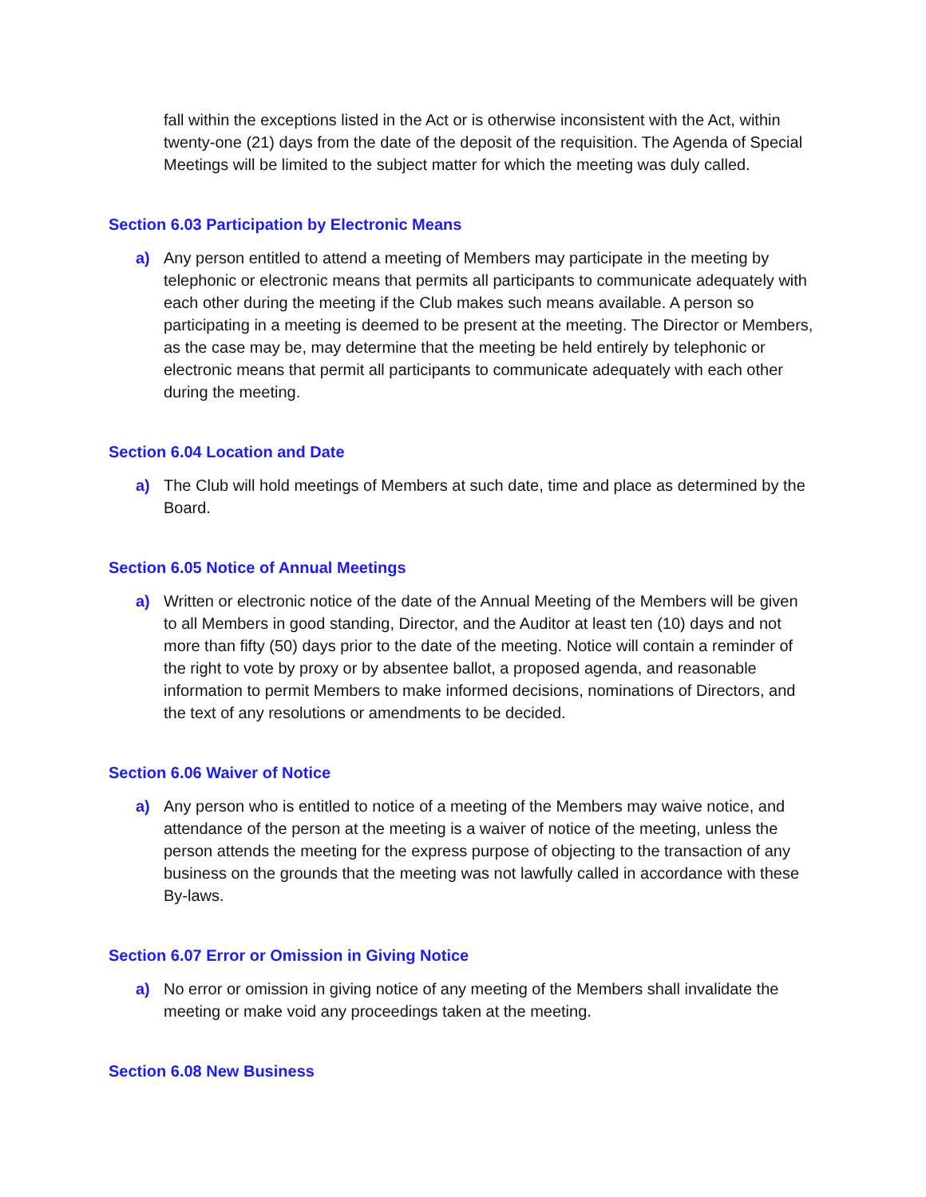fall within the exceptions listed in the Act or is otherwise inconsistent with the Act, within twenty-one (21) days from the date of the deposit of the requisition. The Agenda of Special Meetings will be limited to the subject matter for which the meeting was duly called.
Section 6.03 Participation by Electronic Means
a) Any person entitled to attend a meeting of Members may participate in the meeting by telephonic or electronic means that permits all participants to communicate adequately with each other during the meeting if the Club makes such means available. A person so participating in a meeting is deemed to be present at the meeting. The Director or Members, as the case may be, may determine that the meeting be held entirely by telephonic or electronic means that permit all participants to communicate adequately with each other during the meeting.
Section 6.04 Location and Date
a) The Club will hold meetings of Members at such date, time and place as determined by the Board.
Section 6.05 Notice of Annual Meetings
a) Written or electronic notice of the date of the Annual Meeting of the Members will be given to all Members in good standing, Director, and the Auditor at least ten (10) days and not more than fifty (50) days prior to the date of the meeting. Notice will contain a reminder of the right to vote by proxy or by absentee ballot, a proposed agenda, and reasonable information to permit Members to make informed decisions, nominations of Directors, and the text of any resolutions or amendments to be decided.
Section 6.06 Waiver of Notice
a) Any person who is entitled to notice of a meeting of the Members may waive notice, and attendance of the person at the meeting is a waiver of notice of the meeting, unless the person attends the meeting for the express purpose of objecting to the transaction of any business on the grounds that the meeting was not lawfully called in accordance with these By-laws.
Section 6.07 Error or Omission in Giving Notice
a) No error or omission in giving notice of any meeting of the Members shall invalidate the meeting or make void any proceedings taken at the meeting.
Section 6.08 New Business